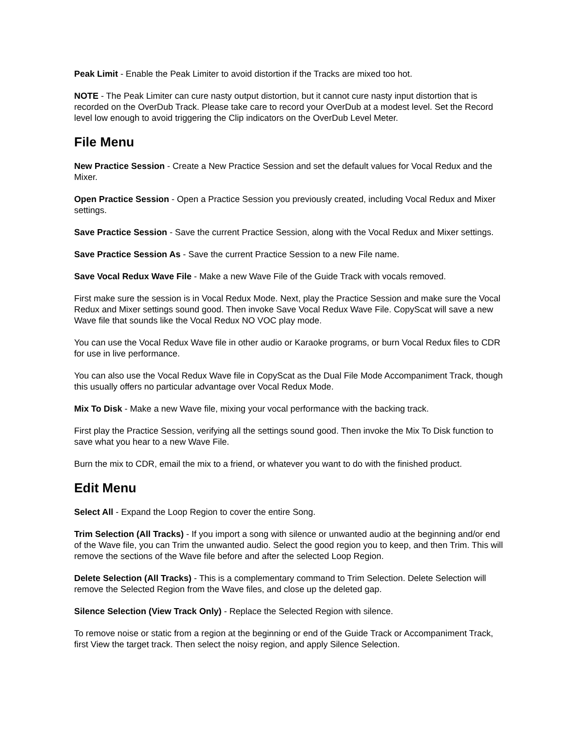Peak Limit - Enable the Peak Limiter to avoid distortion if the Tracks are mixed too hot.
NOTE - The Peak Limiter can cure nasty output distortion, but it cannot cure nasty input distortion that is recorded on the OverDub Track. Please take care to record your OverDub at a modest level. Set the Record level low enough to avoid triggering the Clip indicators on the OverDub Level Meter.
File Menu
New Practice Session - Create a New Practice Session and set the default values for Vocal Redux and the Mixer.
Open Practice Session - Open a Practice Session you previously created, including Vocal Redux and Mixer settings.
Save Practice Session - Save the current Practice Session, along with the Vocal Redux and Mixer settings.
Save Practice Session As - Save the current Practice Session to a new File name.
Save Vocal Redux Wave File - Make a new Wave File of the Guide Track with vocals removed.
First make sure the session is in Vocal Redux Mode. Next, play the Practice Session and make sure the Vocal Redux and Mixer settings sound good. Then invoke Save Vocal Redux Wave File. CopyScat will save a new Wave file that sounds like the Vocal Redux NO VOC play mode.
You can use the Vocal Redux Wave file in other audio or Karaoke programs, or burn Vocal Redux files to CDR for use in live performance.
You can also use the Vocal Redux Wave file in CopyScat as the Dual File Mode Accompaniment Track, though this usually offers no particular advantage over Vocal Redux Mode.
Mix To Disk - Make a new Wave file, mixing your vocal performance with the backing track.
First play the Practice Session, verifying all the settings sound good. Then invoke the Mix To Disk function to save what you hear to a new Wave File.
Burn the mix to CDR, email the mix to a friend, or whatever you want to do with the finished product.
Edit Menu
Select All - Expand the Loop Region to cover the entire Song.
Trim Selection (All Tracks) - If you import a song with silence or unwanted audio at the beginning and/or end of the Wave file, you can Trim the unwanted audio. Select the good region you to keep, and then Trim. This will remove the sections of the Wave file before and after the selected Loop Region.
Delete Selection (All Tracks) - This is a complementary command to Trim Selection. Delete Selection will remove the Selected Region from the Wave files, and close up the deleted gap.
Silence Selection (View Track Only) - Replace the Selected Region with silence.
To remove noise or static from a region at the beginning or end of the Guide Track or Accompaniment Track, first View the target track. Then select the noisy region, and apply Silence Selection.